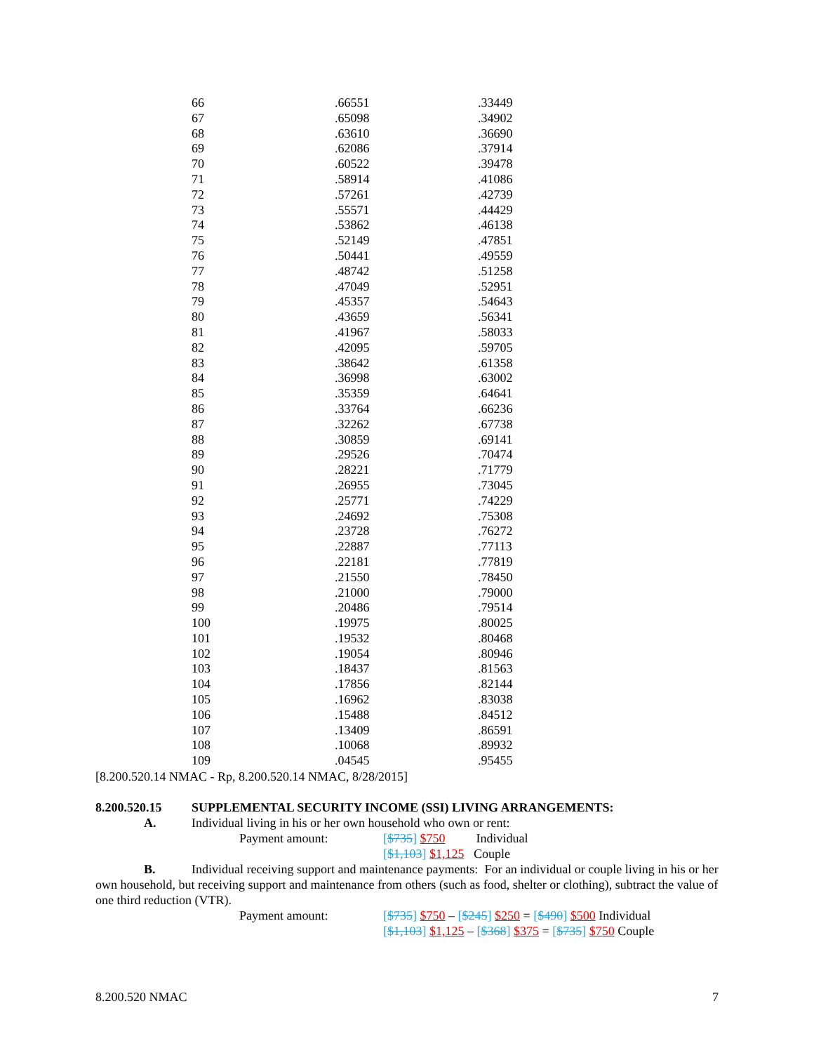| 66 | .66551 | .33449 |
| 67 | .65098 | .34902 |
| 68 | .63610 | .36690 |
| 69 | .62086 | .37914 |
| 70 | .60522 | .39478 |
| 71 | .58914 | .41086 |
| 72 | .57261 | .42739 |
| 73 | .55571 | .44429 |
| 74 | .53862 | .46138 |
| 75 | .52149 | .47851 |
| 76 | .50441 | .49559 |
| 77 | .48742 | .51258 |
| 78 | .47049 | .52951 |
| 79 | .45357 | .54643 |
| 80 | .43659 | .56341 |
| 81 | .41967 | .58033 |
| 82 | .42095 | .59705 |
| 83 | .38642 | .61358 |
| 84 | .36998 | .63002 |
| 85 | .35359 | .64641 |
| 86 | .33764 | .66236 |
| 87 | .32262 | .67738 |
| 88 | .30859 | .69141 |
| 89 | .29526 | .70474 |
| 90 | .28221 | .71779 |
| 91 | .26955 | .73045 |
| 92 | .25771 | .74229 |
| 93 | .24692 | .75308 |
| 94 | .23728 | .76272 |
| 95 | .22887 | .77113 |
| 96 | .22181 | .77819 |
| 97 | .21550 | .78450 |
| 98 | .21000 | .79000 |
| 99 | .20486 | .79514 |
| 100 | .19975 | .80025 |
| 101 | .19532 | .80468 |
| 102 | .19054 | .80946 |
| 103 | .18437 | .81563 |
| 104 | .17856 | .82144 |
| 105 | .16962 | .83038 |
| 106 | .15488 | .84512 |
| 107 | .13409 | .86591 |
| 108 | .10068 | .89932 |
| 109 | .04545 | .95455 |
[8.200.520.14 NMAC - Rp, 8.200.520.14 NMAC, 8/28/2015]
8.200.520.15 SUPPLEMENTAL SECURITY INCOME (SSI) LIVING ARRANGEMENTS:
A. Individual living in his or her own household who own or rent:
Payment amount: [$735] $750 Individual
[$1,103] $1,125 Couple
B. Individual receiving support and maintenance payments: For an individual or couple living in his or her own household, but receiving support and maintenance from others (such as food, shelter or clothing), subtract the value of one third reduction (VTR).
Payment amount: [$735] $750 – [$245] $250 = [$490] $500 Individual
[$1,103] $1,125 – [$368] $375 = [$735] $750 Couple
8.200.520 NMAC 7